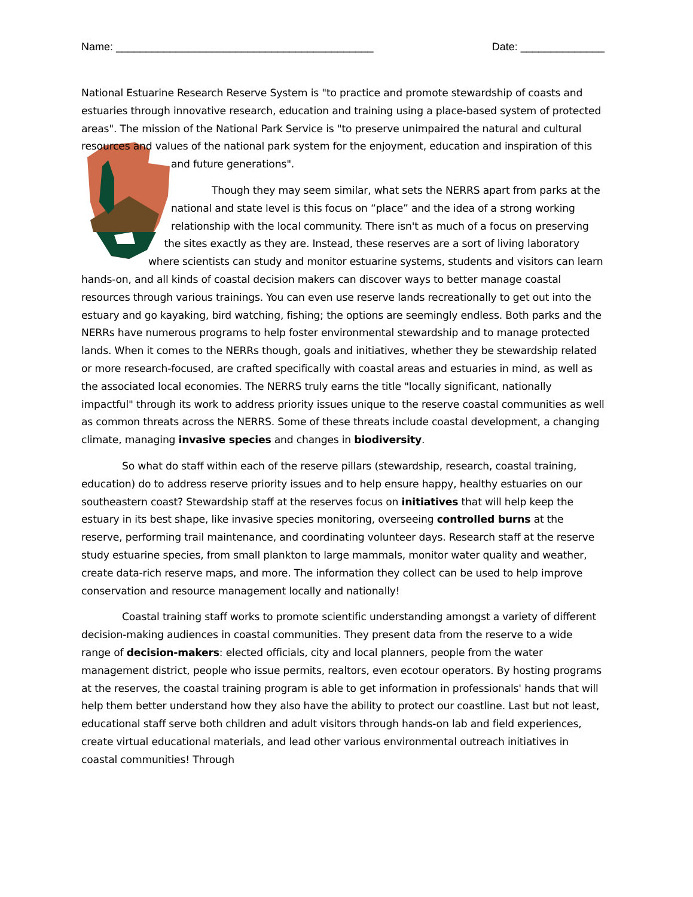Name: ___________________________________________ Date: ______________
National Estuarine Research Reserve System is "to practice and promote stewardship of coasts and estuaries through innovative research, education and training using a place-based system of protected areas". The mission of the National Park Service is "to preserve unimpaired the natural and cultural resources and values of the national park system for the enjoyment, education and inspiration of this and future generations".
Though they may seem similar, what sets the NERRS apart from parks at the national and state level is this focus on “place” and the idea of a strong working relationship with the local community. There isn't as much of a focus on preserving the sites exactly as they are. Instead, these reserves are a sort of living laboratory where scientists can study and monitor estuarine systems, students and visitors can learn hands-on, and all kinds of coastal decision makers can discover ways to better manage coastal resources through various trainings. You can even use reserve lands recreationally to get out into the estuary and go kayaking, bird watching, fishing; the options are seemingly endless. Both parks and the NERRs have numerous programs to help foster environmental stewardship and to manage protected lands. When it comes to the NERRs though, goals and initiatives, whether they be stewardship related or more research-focused, are crafted specifically with coastal areas and estuaries in mind, as well as the associated local economies. The NERRS truly earns the title "locally significant, nationally impactful" through its work to address priority issues unique to the reserve coastal communities as well as common threats across the NERRS. Some of these threats include coastal development, a changing climate, managing invasive species and changes in biodiversity.
So what do staff within each of the reserve pillars (stewardship, research, coastal training, education) do to address reserve priority issues and to help ensure happy, healthy estuaries on our southeastern coast? Stewardship staff at the reserves focus on initiatives that will help keep the estuary in its best shape, like invasive species monitoring, overseeing controlled burns at the reserve, performing trail maintenance, and coordinating volunteer days. Research staff at the reserve study estuarine species, from small plankton to large mammals, monitor water quality and weather, create data-rich reserve maps, and more. The information they collect can be used to help improve conservation and resource management locally and nationally!
Coastal training staff works to promote scientific understanding amongst a variety of different decision-making audiences in coastal communities. They present data from the reserve to a wide range of decision-makers: elected officials, city and local planners, people from the water management district, people who issue permits, realtors, even ecotour operators. By hosting programs at the reserves, the coastal training program is able to get information in professionals' hands that will help them better understand how they also have the ability to protect our coastline. Last but not least, educational staff serve both children and adult visitors through hands-on lab and field experiences, create virtual educational materials, and lead other various environmental outreach initiatives in coastal communities! Through